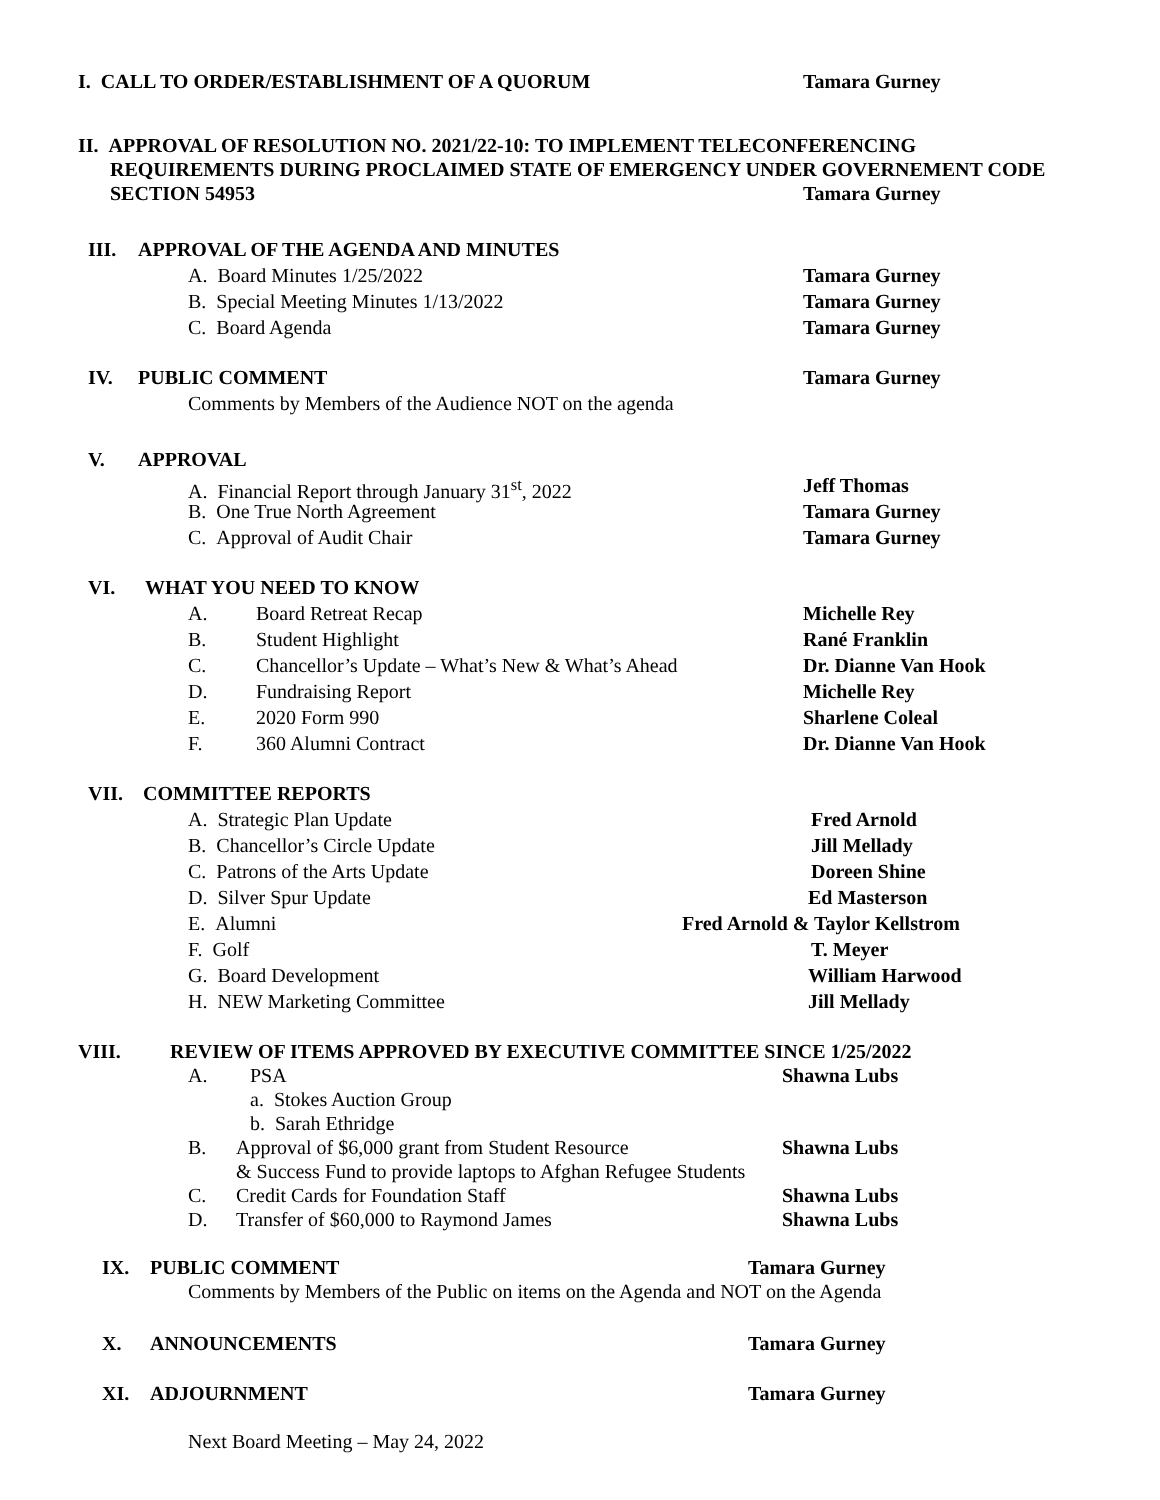I. CALL TO ORDER/ESTABLISHMENT OF A QUORUM Tamara Gurney
II. APPROVAL OF RESOLUTION NO. 2021/22-10: TO IMPLEMENT TELECONFERENCING
REQUIREMENTS DURING PROCLAIMED STATE OF EMERGENCY UNDER GOVERNEMENT CODE
SECTION 54953 Tamara Gurney
III. APPROVAL OF THE AGENDA AND MINUTES
A. Board Minutes 1/25/2022 Tamara Gurney
B. Special Meeting Minutes 1/13/2022 Tamara Gurney
C. Board Agenda Tamara Gurney
IV. PUBLIC COMMENT Tamara Gurney
Comments by Members of the Audience NOT on the agenda
V. APPROVAL
A. Financial Report through January 31<sup>st</sup>, 2022 Jeff Thomas
B. One True North Agreement Tamara Gurney
C. Approval of Audit Chair Tamara Gurney
VI. WHAT YOU NEED TO KNOW
A. Board Retreat Recap Michelle Rey
B. Student Highlight Rané Franklin
C. Chancellor’s Update – What’s New & What’s Ahead Dr. Dianne Van Hook
D. Fundraising Report Michelle Rey
E. 2020 Form 990 Sharlene Coleal
F. 360 Alumni Contract Dr. Dianne Van Hook
VII. COMMITTEE REPORTS
A. Strategic Plan Update Fred Arnold
B. Chancellor’s Circle Update Jill Mellady
C. Patrons of the Arts Update Doreen Shine
D. Silver Spur Update Ed Masterson
E. Alumni Fred Arnold & Taylor Kellstrom
F. Golf T. Meyer
G. Board Development William Harwood
H. NEW Marketing Committee Jill Mellady
VIII. REVIEW OF ITEMS APPROVED BY EXECUTIVE COMMITTEE SINCE 1/25/2022
A. PSA Shawna Lubs
a. Stokes Auction Group
b. Sarah Ethridge
B. Approval of $6,000 grant from Student Resource Shawna Lubs
& Success Fund to provide laptops to Afghan Refugee Students
C. Credit Cards for Foundation Staff Shawna Lubs
D. Transfer of $60,000 to Raymond James Shawna Lubs
IX. PUBLIC COMMENT Tamara Gurney
Comments by Members of the Public on items on the Agenda and NOT on the Agenda
X. ANNOUNCEMENTS Tamara Gurney
XI. ADJOURNMENT Tamara Gurney
Next Board Meeting – May 24, 2022